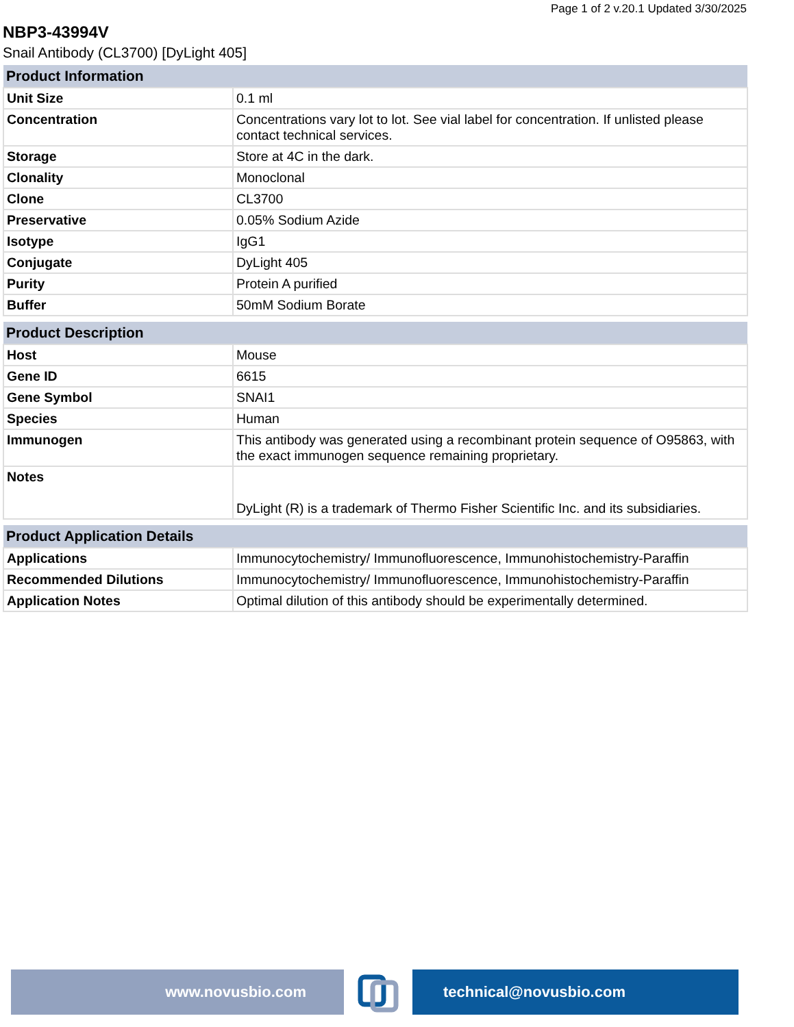Page 1 of 2 v.20.1 Updated 3/30/2025
NBP3-43994V
Snail Antibody (CL3700) [DyLight 405]
| Product Information | |
| --- | --- |
| Unit Size | 0.1 ml |
| Concentration | Concentrations vary lot to lot. See vial label for concentration. If unlisted please contact technical services. |
| Storage | Store at 4C in the dark. |
| Clonality | Monoclonal |
| Clone | CL3700 |
| Preservative | 0.05% Sodium Azide |
| Isotype | IgG1 |
| Conjugate | DyLight 405 |
| Purity | Protein A purified |
| Buffer | 50mM Sodium Borate |
| Product Description | |
| --- | --- |
| Host | Mouse |
| Gene ID | 6615 |
| Gene Symbol | SNAI1 |
| Species | Human |
| Immunogen | This antibody was generated using a recombinant protein sequence of O95863, with the exact immunogen sequence remaining proprietary. |
| Notes | DyLight (R) is a trademark of Thermo Fisher Scientific Inc. and its subsidiaries. |
| Product Application Details | |
| --- | --- |
| Applications | Immunocytochemistry/ Immunofluorescence, Immunohistochemistry-Paraffin |
| Recommended Dilutions | Immunocytochemistry/ Immunofluorescence, Immunohistochemistry-Paraffin |
| Application Notes | Optimal dilution of this antibody should be experimentally determined. |
www.novusbio.com technical@novusbio.com